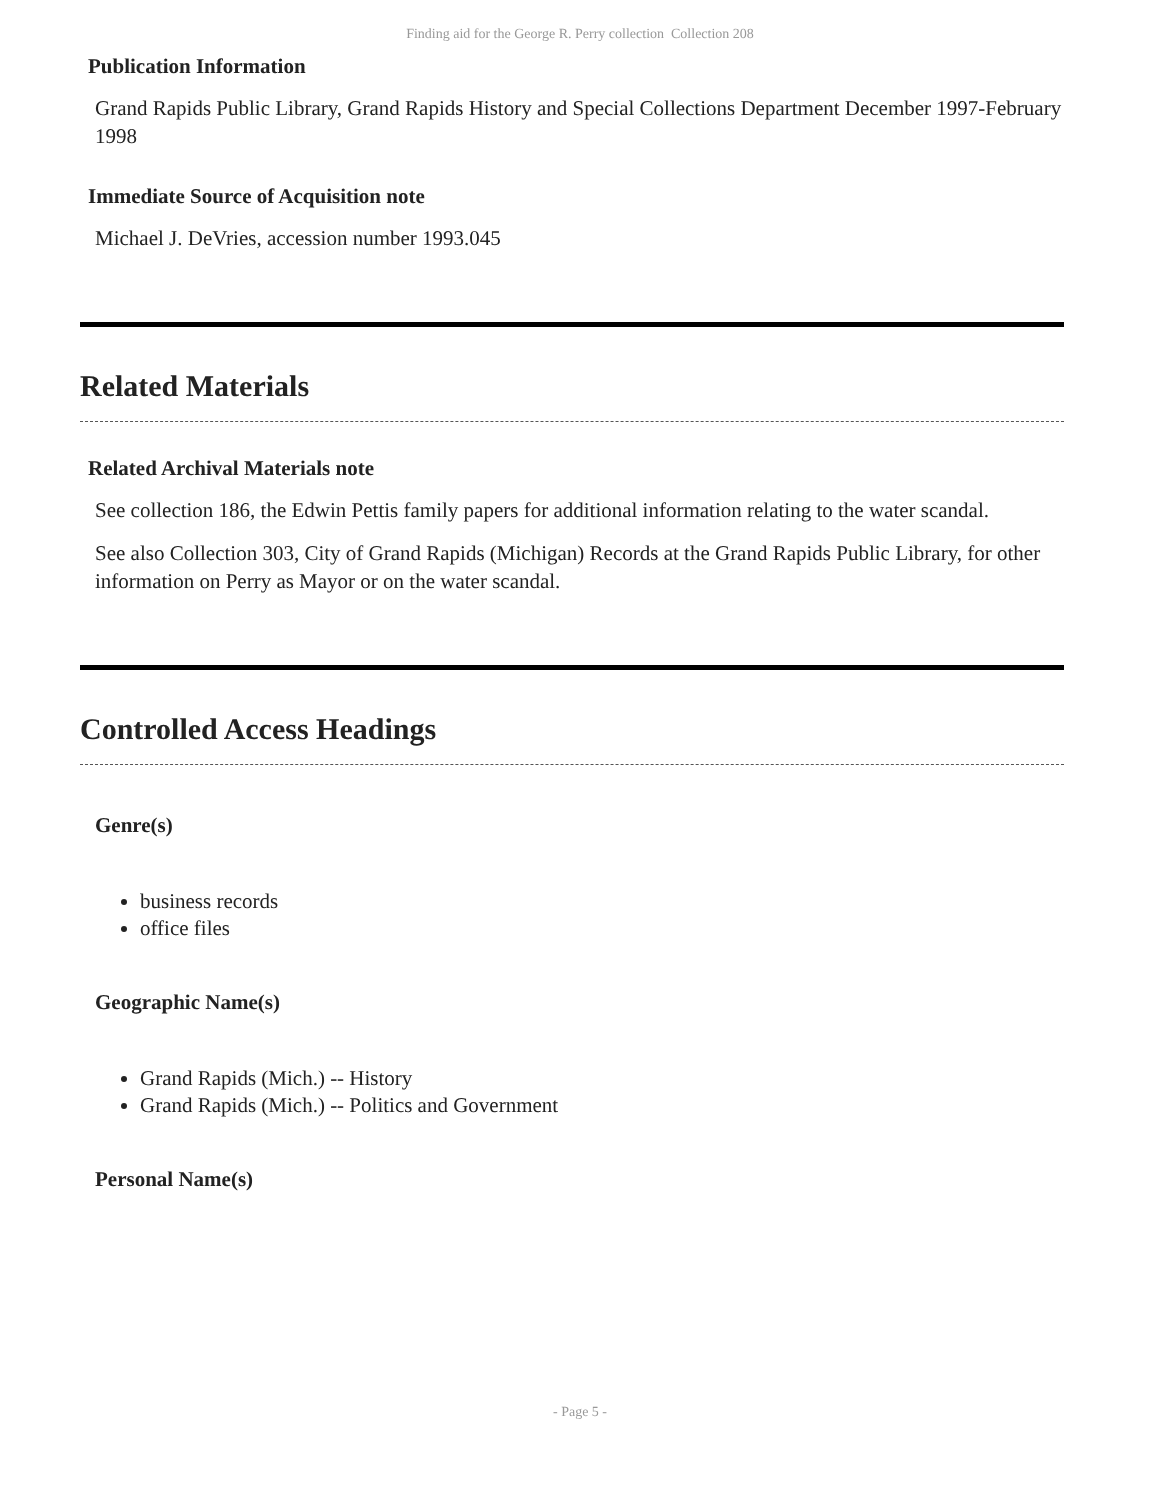Finding aid for the George R. Perry collection Collection 208
Publication Information
Grand Rapids Public Library, Grand Rapids History and Special Collections Department December 1997-February 1998
Immediate Source of Acquisition note
Michael J. DeVries, accession number 1993.045
Related Materials
Related Archival Materials note
See collection 186, the Edwin Pettis family papers for additional information relating to the water scandal.
See also Collection 303, City of Grand Rapids (Michigan) Records at the Grand Rapids Public Library, for other information on Perry as Mayor or on the water scandal.
Controlled Access Headings
Genre(s)
business records
office files
Geographic Name(s)
Grand Rapids (Mich.) -- History
Grand Rapids (Mich.) -- Politics and Government
Personal Name(s)
- Page 5 -